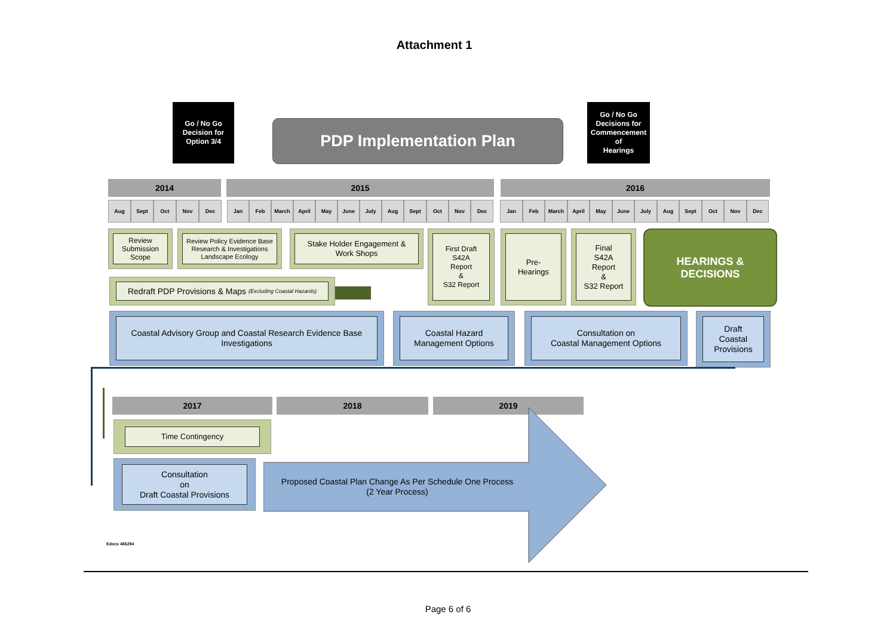Attachment 1
Go / No Go
Decision for
Option 3/4
PDP Implementation Plan
Go / No Go
Decisions for
Commencement
of
Hearings
2014 2015 2016
Aug Sept Oct Nov Dec Jan Feb March April May June July Aug Sept Oct Nov Dec Jan Feb March April May June July Aug Sept Oct Nov Dec
Review Submission Scope
Review Policy Evidence Base Research & Investigations Landscape Ecology
Stake Holder Engagement &
Work Shops
Redraft PDP Provisions & Maps (Excluding Coastal Hazards)
First Draft
S42A
Report
&
S32 Report
Pre-
Hearings
Final
S42A
Report
&
S32 Report
HEARINGS &
DECISIONS
Coastal Advisory Group and Coastal Research Evidence Base Investigations
Coastal Hazard
Management Options
Consultation on
Coastal Management Options
Draft
Coastal
Provisions
2017 2018 2019
Time Contingency
Consultation
on
Draft Coastal Provisions
Proposed Coastal Plan Change As Per Schedule One Process
(2 Year Process)
Edocs 486294
Page 6 of 6